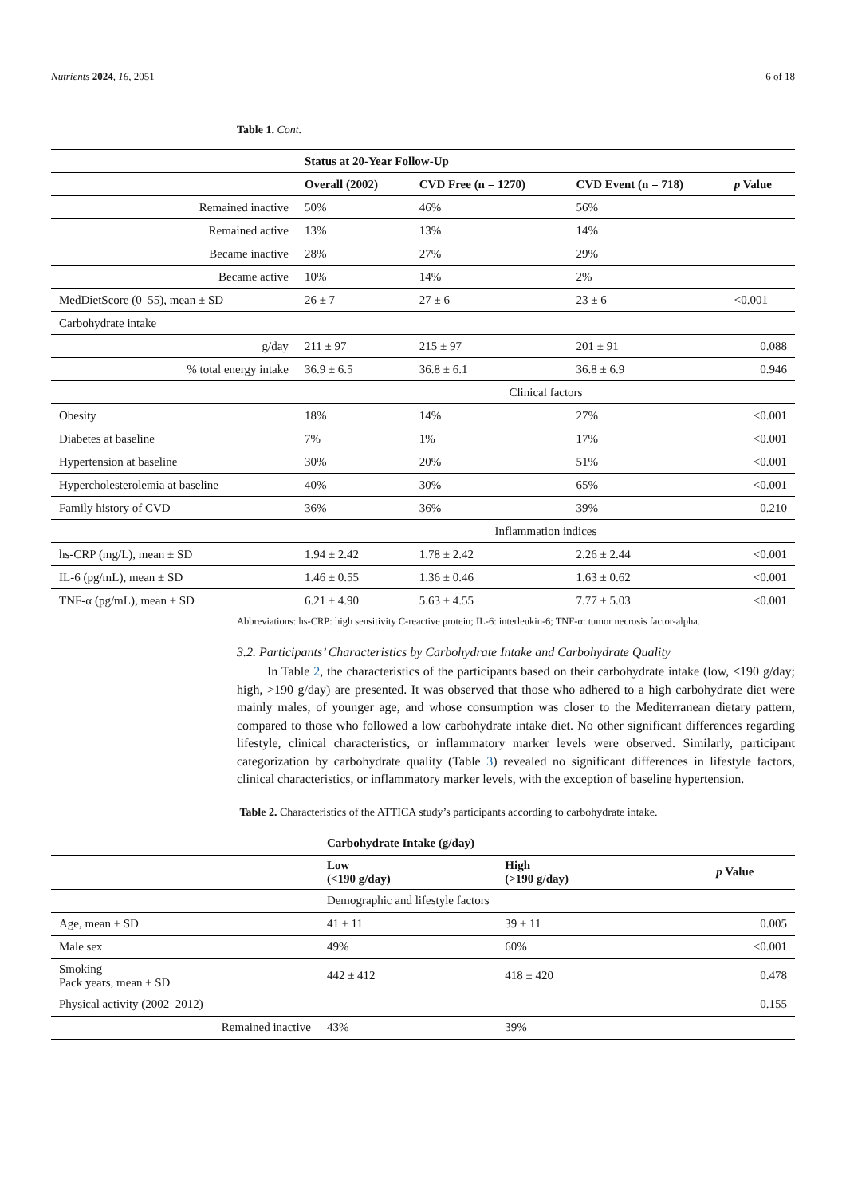Nutrients 2024, 16, 2051 6 of 18
Table 1. Cont.
| | Status at 20-Year Follow-Up | | | |
| --- | --- | --- | --- | --- |
| | Overall (2002) | CVD Free (n = 1270) | CVD Event (n = 718) | p Value |
| Remained inactive | 50% | 46% | 56% | |
| Remained active | 13% | 13% | 14% | |
| Became inactive | 28% | 27% | 29% | |
| Became active | 10% | 14% | 2% | |
| MedDietScore (0–55), mean ± SD | 26 ± 7 | 27 ± 6 | 23 ± 6 | <0.001 |
| Carbohydrate intake | | | | |
| g/day | 211 ± 97 | 215 ± 97 | 201 ± 91 | 0.088 |
| % total energy intake | 36.9 ± 6.5 | 36.8 ± 6.1 | 36.8 ± 6.9 | 0.946 |
| | Clinical factors | | | |
| Obesity | 18% | 14% | 27% | <0.001 |
| Diabetes at baseline | 7% | 1% | 17% | <0.001 |
| Hypertension at baseline | 30% | 20% | 51% | <0.001 |
| Hypercholesterolemia at baseline | 40% | 30% | 65% | <0.001 |
| Family history of CVD | 36% | 36% | 39% | 0.210 |
| | Inflammation indices | | | |
| hs-CRP (mg/L), mean ± SD | 1.94 ± 2.42 | 1.78 ± 2.42 | 2.26 ± 2.44 | <0.001 |
| IL-6 (pg/mL), mean ± SD | 1.46 ± 0.55 | 1.36 ± 0.46 | 1.63 ± 0.62 | <0.001 |
| TNF-α (pg/mL), mean ± SD | 6.21 ± 4.90 | 5.63 ± 4.55 | 7.77 ± 5.03 | <0.001 |
Abbreviations: hs-CRP: high sensitivity C-reactive protein; IL-6: interleukin-6; TNF-α: tumor necrosis factor-alpha.
3.2. Participants’ Characteristics by Carbohydrate Intake and Carbohydrate Quality
In Table 2, the characteristics of the participants based on their carbohydrate intake (low, <190 g/day; high, >190 g/day) are presented. It was observed that those who adhered to a high carbohydrate diet were mainly males, of younger age, and whose consumption was closer to the Mediterranean dietary pattern, compared to those who followed a low carbohydrate intake diet. No other significant differences regarding lifestyle, clinical characteristics, or inflammatory marker levels were observed. Similarly, participant categorization by carbohydrate quality (Table 3) revealed no significant differences in lifestyle factors, clinical characteristics, or inflammatory marker levels, with the exception of baseline hypertension.
Table 2. Characteristics of the ATTICA study’s participants according to carbohydrate intake.
| | Carbohydrate Intake (g/day) | | |
| --- | --- | --- | --- |
| | Low (<190 g/day) | High (>190 g/day) | p Value |
| | Demographic and lifestyle factors | | |
| Age, mean ± SD | 41 ± 11 | 39 ± 11 | 0.005 |
| Male sex | 49% | 60% | <0.001 |
| Smoking Pack years, mean ± SD | 442 ± 412 | 418 ± 420 | 0.478 |
| Physical activity (2002–2012) | | | 0.155 |
| Remained inactive | 43% | 39% | |